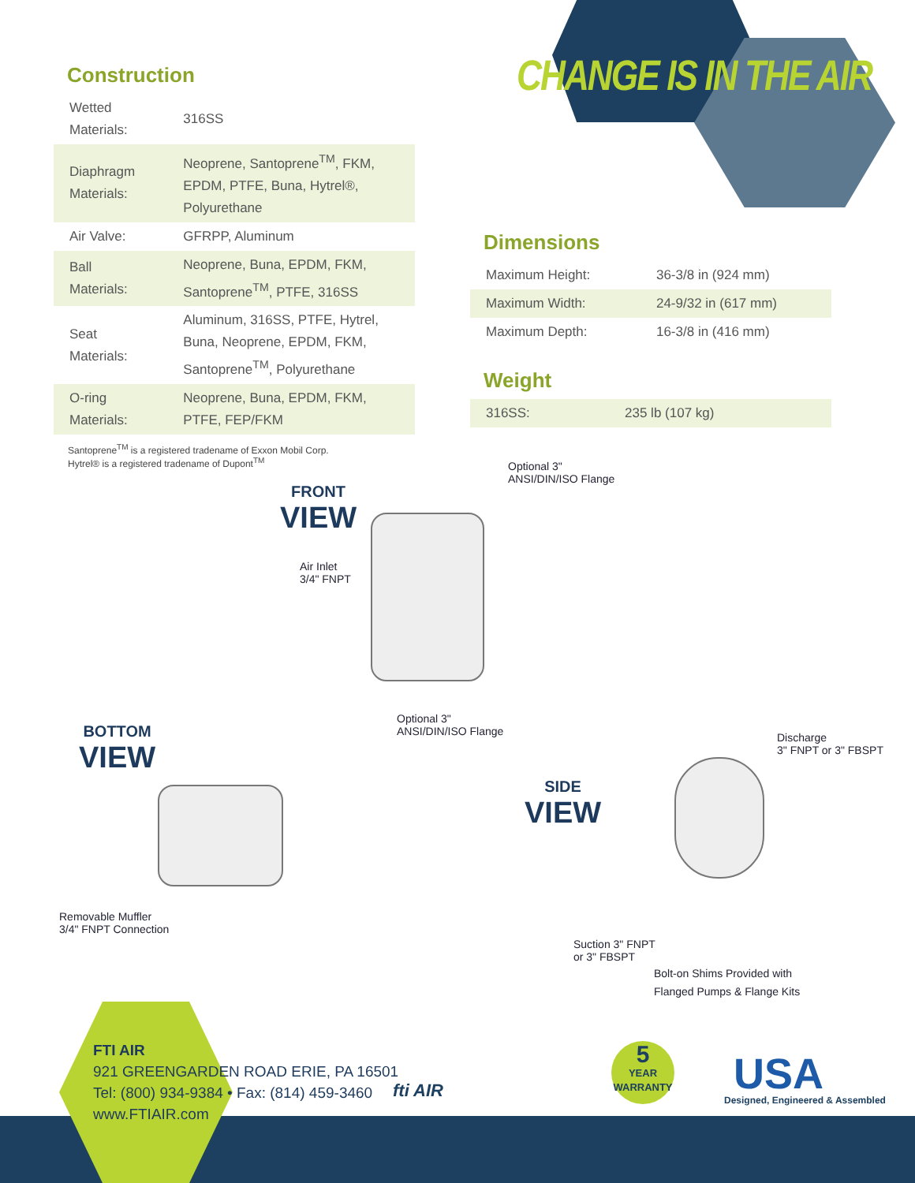CHANGE IS IN THE AIR
Construction
| Wetted Materials: | 316SS |
| Diaphragm Materials: | Neoprene, Santoprene<sup>TM</sup>, FKM, EPDM, PTFE, Buna, Hytrel®, Polyurethane |
| Air Valve: | GFRPP, Aluminum |
| Ball Materials: | Neoprene, Buna, EPDM, FKM, Santoprene<sup>TM</sup>, PTFE, 316SS |
| Seat Materials: | Aluminum, 316SS, PTFE, Hytrel, Buna, Neoprene, EPDM, FKM, Santoprene<sup>TM</sup>, Polyurethane |
| O-ring Materials: | Neoprene, Buna, EPDM, FKM, PTFE, FEP/FKM |
Santoprene<sup>TM</sup> is a registered tradename of Exxon Mobil Corp.
Hytrel® is a registered tradename of Dupont<sup>TM</sup>
Dimensions
| Maximum Height: | 36-3/8 in (924 mm) |
| Maximum Width: | 24-9/32 in (617 mm) |
| Maximum Depth: | 16-3/8 in (416 mm) |
Weight
| 316SS: | 235 lb (107 kg) |
FRONT
VIEW
BOTTOM
VIEW
SIDE
VIEW
Optional 3"
ANSI/DIN/ISO Flange
Air Inlet
3/4" FNPT
Optional 3"
ANSI/DIN/ISO Flange
Discharge
3" FNPT or 3" FBSPT
Removable Muffler
3/4" FNPT Connection
Suction 3" FNPT
or 3" FBSPT
Bolt-on Shims Provided with
Flanged Pumps & Flange Kits
FTI AIR
921 GREENGARDEN ROAD ERIE, PA 16501
Tel: (800) 934-9384 • Fax: (814) 459-3460
www.FTIAIR.com
fti AIR
5
YEAR
WARRANTY
USA
Designed, Engineered & Assembled